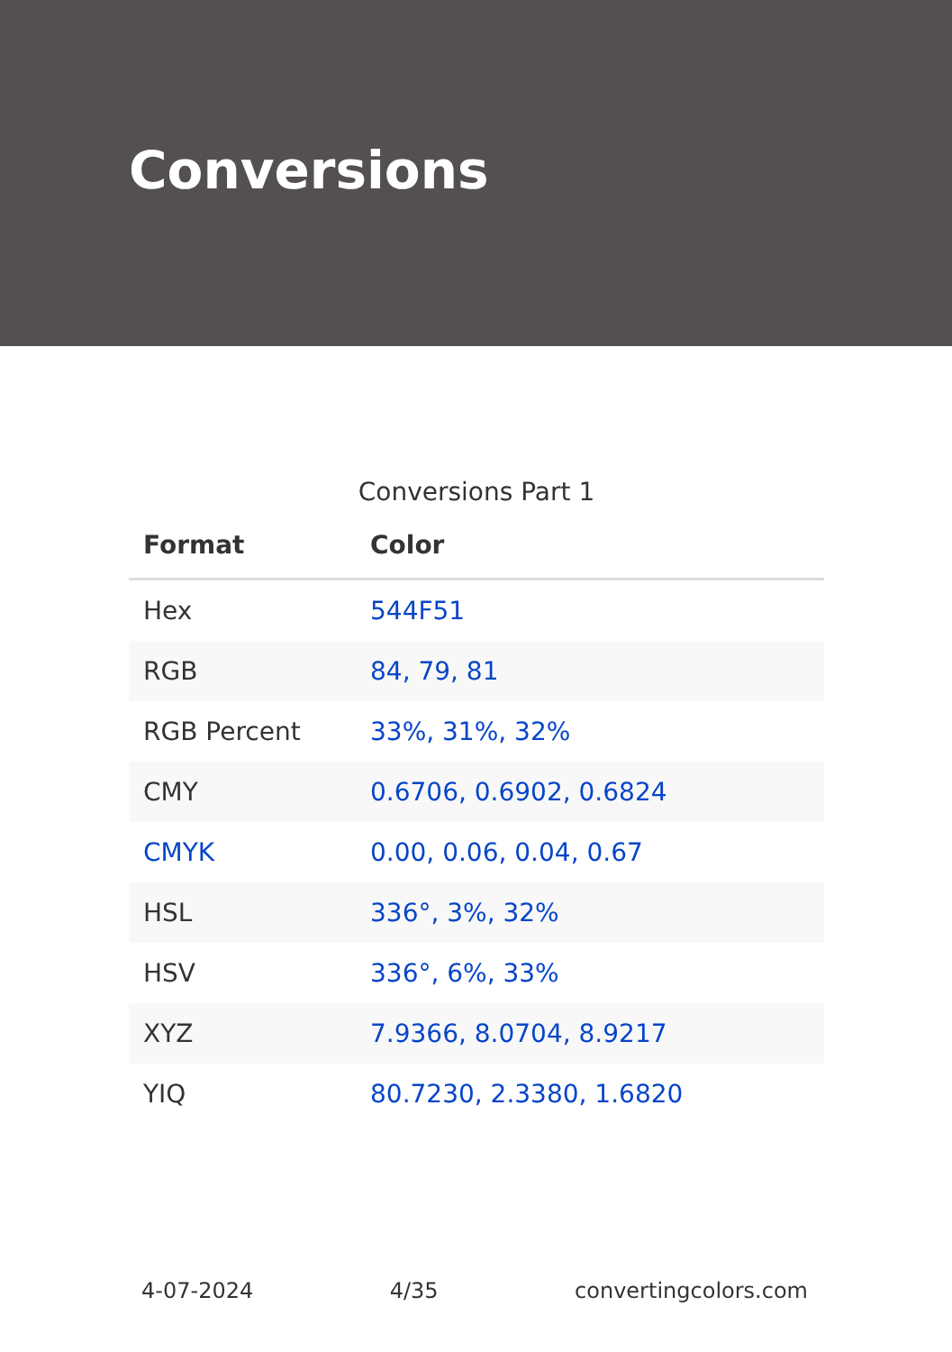Conversions
Conversions Part 1
| Format | Color |
| --- | --- |
| Hex | 544F51 |
| RGB | 84, 79, 81 |
| RGB Percent | 33%, 31%, 32% |
| CMY | 0.6706, 0.6902, 0.6824 |
| CMYK | 0.00, 0.06, 0.04, 0.67 |
| HSL | 336°, 3%, 32% |
| HSV | 336°, 6%, 33% |
| XYZ | 7.9366, 8.0704, 8.9217 |
| YIQ | 80.7230, 2.3380, 1.6820 |
4-07-2024 4/35 convertingcolors.com